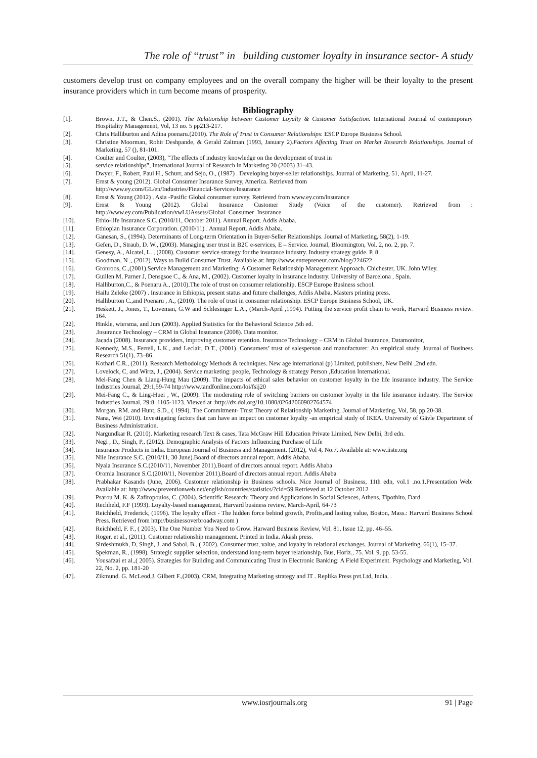The role of “trust” in building customer loyalty in insurance sector- A study
customers develop trust on company employees and on the overall company the higher will be their loyalty to the present insurance providers which in turn become means of prosperity.
Bibliography
[1]. Brown, J.T., & Chen.S., (2001). The Relationship between Customer Loyalty & Customer Satisfaction. International Journal of contemporary Hospitality Management, Vol, 13 no. 5 pp213-217.
[2]. Chris Halliburton and Adina poenaru.(2010). The Role of Trust in Consumer Relationships: ESCP Europe Business School.
[3]. Christine Moorman, Rohit Deshpande, & Gerald Zaltman (1993, January 2).Factors Affecting Trust on Market Research Relationships. Journal of Marketing, 57 (), 81-101.
[4]. Coulter and Coulter, (2003), “The effects of industry knowledge on the development of trust in
[5]. service relationships”, International Journal of Research in Marketing 20 (2003) 31–43.
[6]. Dwyer, F., Robert, Paul H., Schurr, and Sejo, O., (1987) . Developing buyer-seller relationships. Journal of Marketing, 51, April, 11-27.
[7]. Ernst & young (2012). Global Consumer Insurance Survey, America. Retrieved from
http://www.ey.com/GL/en/Industries/Financial-Services/Insurance
[8]. Ernst & Young (2012) . Asia -Pasific Global consumer survey. Retrieved from www.ey.com/insurance
[9]. Ernst & Young (2012). Global Insurance Customer Study (Voice of the customer). Retrieved from : http://www.ey.com/Publication/vwLUAssets/Global_Consumer_Insurance
[10]. Ethio-life Insurance S.C. (2010/11, October 2011). Annual Report. Addis Ababa.
[11]. Ethiopian Insurance Corporation. (2010/11) . Annual Report. Addis Ababa.
[12]. Ganesan, S., (1994). Determinants of Long-term Orientation in Buyer-Seller Relationships. Journal of Marketing, 58(2), 1-19.
[13]. Gefen, D., Straub, D. W., (2003). Managing user trust in B2C e-services, E – Service. Journal, Bloomington, Vol. 2, no. 2, pp. 7.
[14]. Genesy, A., Alcatel, L. , (2008). Customer service strategy for the insurance industry. Industry strategy guide. P. 8
[15]. Goodman, N ., (2012). Ways to Build Consumer Trust. Available at: http://www.entrepreneur.com/blog/224622
[16]. Gronroos, C.,(2001).Service Management and Marketing: A Customer Relationship Management Approach. Chichester, UK. John Wiley.
[17]. Guillen M, Parner J, Densgsoe C., & Ana, M., (2002). Customer loyalty in insurance industry. University of Barcelona , Spain.
[18]. Halliburton,C., & Poenaru A., (2010).The role of trust on consumer relationship. ESCP Europe Business school.
[19]. Hailu Zeleke (2007) . Insurance in Ethiopia, present status and future challenges, Addis Ababa, Masters printing press.
[20]. Halliburton C.,and Poenaru , A., (2010). The role of trust in consumer relationship. ESCP Europe Business School, UK.
[21]. Heskett, J., Jones, T., Loveman, G.W and Schlesinger L.A., (March-April ,1994). Putting the service profit chain to work, Harvard Business review. 164.
[22]. Hinkle, wiersma, and Jurs (2003). Applied Statistics for the Behavioral Science ,5th ed.
[23]..Insurance Technology – CRM in Global Insurance (2008). Data monitor.
[24]. Jacada (2008). Insurance providers, improving customer retention. Insurance Technology – CRM in Global Insurance, Datamonitor,
[25]. Kennedy, M.S., Ferrell, L.K., and Leclair, D.T., (2001). Consumers’ trust of salesperson and manufacturer: An empirical study. Journal of Business Research 51(1), 73–86.
[26]. Kothari C.R., (2011). Research Methodology Methods & techniques. New age international (p) Limited, publishers, New Delhi ,2nd edn.
[27]. Lovelock, C, and Wirtz, J., (2004). Service marketing: people, Technology & strategy Person ,Education International.
[28]. Mei-Fang Chen & Liang-Hung Mau (2009). The impacts of ethical sales behavior on customer loyalty in the life insurance industry. The Service Industries Journal, 29:1,59-74 http://www.tandfonline.com/loi/fsij20
[29]. Mei-Fang C., & Ling-Huei , W., (2009). The moderating role of switching barriers on customer loyalty in the life insurance industry. The Service Industries Journal, 29:8, 1105-1123. Viewed at :http://dx.doi.org/10.1080/02642060902764574
[30]. Morgan, RM. and Hunt, S.D., ( 1994). The Commitment- Trust Theory of Relationship Marketing. Journal of Marketing, Vol, 58, pp.20-38.
[31]. Nana, Wei (2010). Investigating factors that can have an impact on customer loyalty -an empirical study of IKEA. University of Gävle Department of Business Administration.
[32]. Nargundkar R. (2010). Marketing research Text & cases, Tata McGraw Hill Education Private Limited, New Delhi, 3rd edn.
[33]. Negi , D., Singh, P., (2012). Demographic Analysis of Factors Influencing Purchase of Life
[34]. Insurance Products in India. European Journal of Business and Management. (2012), Vol 4, No.7. Available at: www.iiste.org
[35]. Nile Insurance S.C. (2010/11, 30 June).Board of directors annual report. Addis Ababa.
[36]. Nyala Insurance S.C.(2010/11, November 2011).Board of directors annual report. Addis Ababa
[37]. Oromia Insurance S.C.(2010/11, November 2011).Board of directors annual report. Addis Ababa
[38]. Prabhakar Kasands (June, 2006). Customer relationship in Business schools. Nice Journal of Business, 11th edn, vol.1 .no.1.Presentation Web: Available at: http://www.preventionweb.net/english/countries/statistics/?cid=59.Retrieved at 12 October 2012
[39]. Psarou M. K. & Zafiropoulos, C. (2004). Scientific Research: Theory and Applications in Social Sciences, Athens, Tipothito, Dard
[40]. Rechheld, F.F (1993). Loyalty-based management, Harvard business review, March-April, 64-73
[41]. Reichheld, Frederick, (1996). The loyalty effect - The hidden force behind growth, Profits,and lasting value, Boston, Mass.: Harvard Business School Press. Retrieved from http://businessoverbroadway.com )
[42]. Reichheld, F. F., ( 2003). The One Number You Need to Grow. Harward Business Review, Vol. 81, Issue 12, pp. 46–55.
[43]. Roger, et al., (2011). Customer relationship management. Printed in India. Akash press.
[44]. Sirdeshmukh, D, Singh, J, and Sabol, B., ( 2002). Consumer trust, value, and loyalty in relational exchanges. Journal of Marketing, 66(1), 15–37.
[45]. Spekman, R., (1998). Strategic supplier selection, understand long-term buyer relationship, Bus, Horiz., 75. Vol. 9, pp. 53-55.
[46]. Yousafzai et al.,( 2005). Strategies for Building and Communicating Trust in Electronic Banking: A Field Experiment. Psychology and Marketing, Vol. 22, No. 2, pp. 181-20
[47]. Zikmund. G. McLeod,J. Gilbert F.,(2003). CRM, Integrating Marketing strategy and IT . Replika Press pvt.Ltd, India, .
www.iosrjournals.org 91 | Page